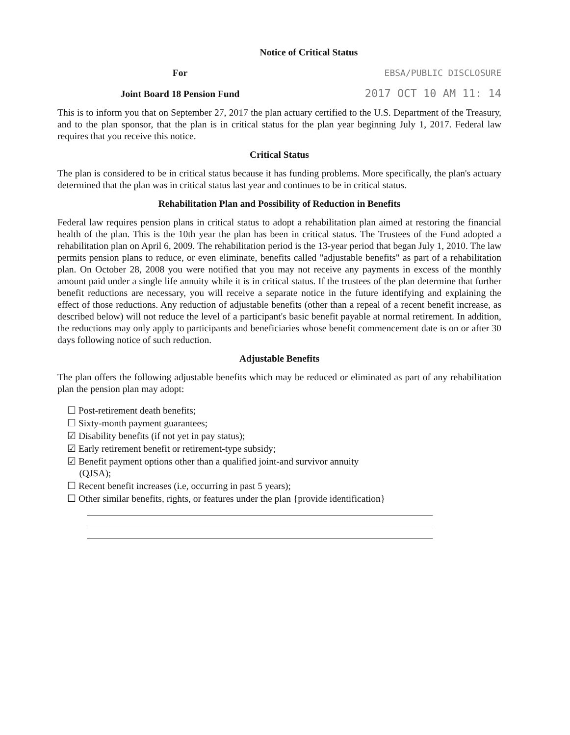Notice of Critical Status
For EBSA/PUBLIC DISCLOSURE
Joint Board 18 Pension Fund 2017 OCT 10 AM 11: 14
This is to inform you that on September 27, 2017 the plan actuary certified to the U.S. Department of the Treasury, and to the plan sponsor, that the plan is in critical status for the plan year beginning July 1, 2017. Federal law requires that you receive this notice.
Critical Status
The plan is considered to be in critical status because it has funding problems. More specifically, the plan's actuary determined that the plan was in critical status last year and continues to be in critical status.
Rehabilitation Plan and Possibility of Reduction in Benefits
Federal law requires pension plans in critical status to adopt a rehabilitation plan aimed at restoring the financial health of the plan. This is the 10th year the plan has been in critical status. The Trustees of the Fund adopted a rehabilitation plan on April 6, 2009. The rehabilitation period is the 13-year period that began July 1, 2010. The law permits pension plans to reduce, or even eliminate, benefits called "adjustable benefits" as part of a rehabilitation plan. On October 28, 2008 you were notified that you may not receive any payments in excess of the monthly amount paid under a single life annuity while it is in critical status. If the trustees of the plan determine that further benefit reductions are necessary, you will receive a separate notice in the future identifying and explaining the effect of those reductions. Any reduction of adjustable benefits (other than a repeal of a recent benefit increase, as described below) will not reduce the level of a participant's basic benefit payable at normal retirement. In addition, the reductions may only apply to participants and beneficiaries whose benefit commencement date is on or after 30 days following notice of such reduction.
Adjustable Benefits
The plan offers the following adjustable benefits which may be reduced or eliminated as part of any rehabilitation plan the pension plan may adopt:
☐ Post-retirement death benefits;
☐ Sixty-month payment guarantees;
☑ Disability benefits (if not yet in pay status);
☑ Early retirement benefit or retirement-type subsidy;
☑ Benefit payment options other than a qualified joint-and survivor annuity
(QJSA);
☐ Recent benefit increases (i.e, occurring in past 5 years);
☐ Other similar benefits, rights, or features under the plan {provide identification}